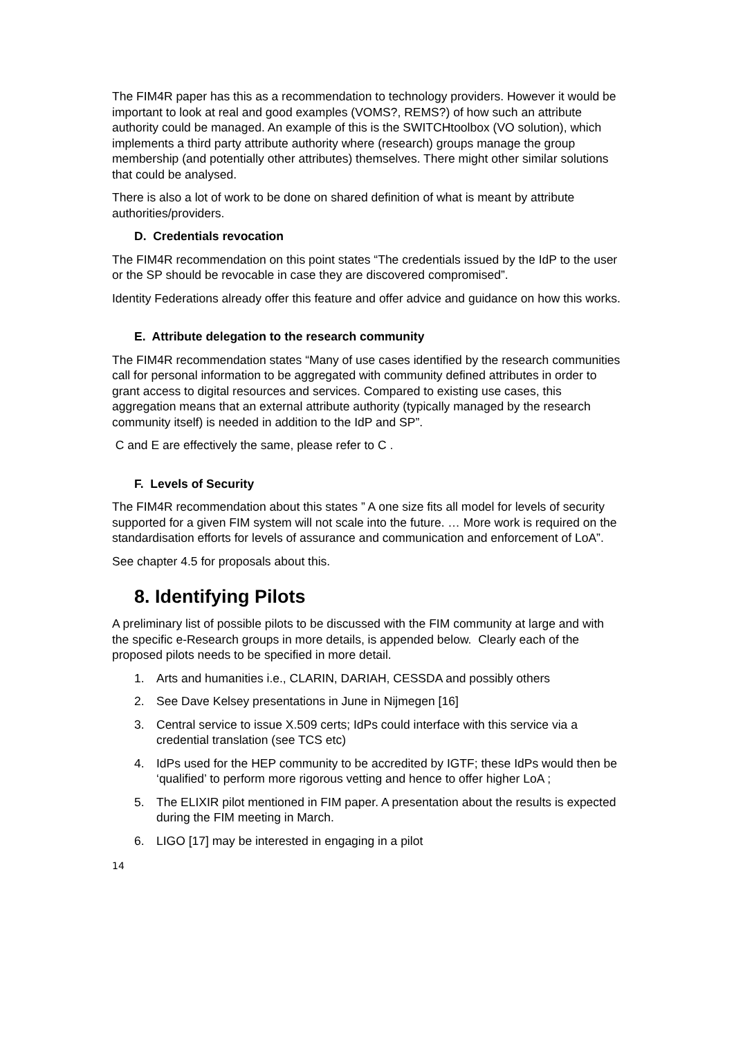The FIM4R paper has this as a recommendation to technology providers. However it would be important to look at real and good examples (VOMS?, REMS?) of how such an attribute authority could be managed. An example of this is the SWITCHtoolbox (VO solution), which implements a third party attribute authority where (research) groups manage the group membership (and potentially other attributes) themselves. There might other similar solutions that could be analysed.
There is also a lot of work to be done on shared definition of what is meant by attribute authorities/providers.
D. Credentials revocation
The FIM4R recommendation on this point states “The credentials issued by the IdP to the user or the SP should be revocable in case they are discovered compromised”.
Identity Federations already offer this feature and offer advice and guidance on how this works.
E. Attribute delegation to the research community
The FIM4R recommendation states “Many of use cases identified by the research communities call for personal information to be aggregated with community defined attributes in order to grant access to digital resources and services. Compared to existing use cases, this aggregation means that an external attribute authority (typically managed by the research community itself) is needed in addition to the IdP and SP”.
C and E are effectively the same, please refer to C .
F. Levels of Security
The FIM4R recommendation about this states ” A one size fits all model for levels of security supported for a given FIM system will not scale into the future. … More work is required on the standardisation efforts for levels of assurance and communication and enforcement of LoA”.
See chapter 4.5 for proposals about this.
8. Identifying Pilots
A preliminary list of possible pilots to be discussed with the FIM community at large and with the specific e-Research groups in more details, is appended below. Clearly each of the proposed pilots needs to be specified in more detail.
1. Arts and humanities i.e., CLARIN, DARIAH, CESSDA and possibly others
2. See Dave Kelsey presentations in June in Nijmegen [16]
3. Central service to issue X.509 certs; IdPs could interface with this service via a credential translation (see TCS etc)
4. IdPs used for the HEP community to be accredited by IGTF; these IdPs would then be ‘qualified’ to perform more rigorous vetting and hence to offer higher LoA ;
5. The ELIXIR pilot mentioned in FIM paper. A presentation about the results is expected during the FIM meeting in March.
6. LIGO [17] may be interested in engaging in a pilot
14